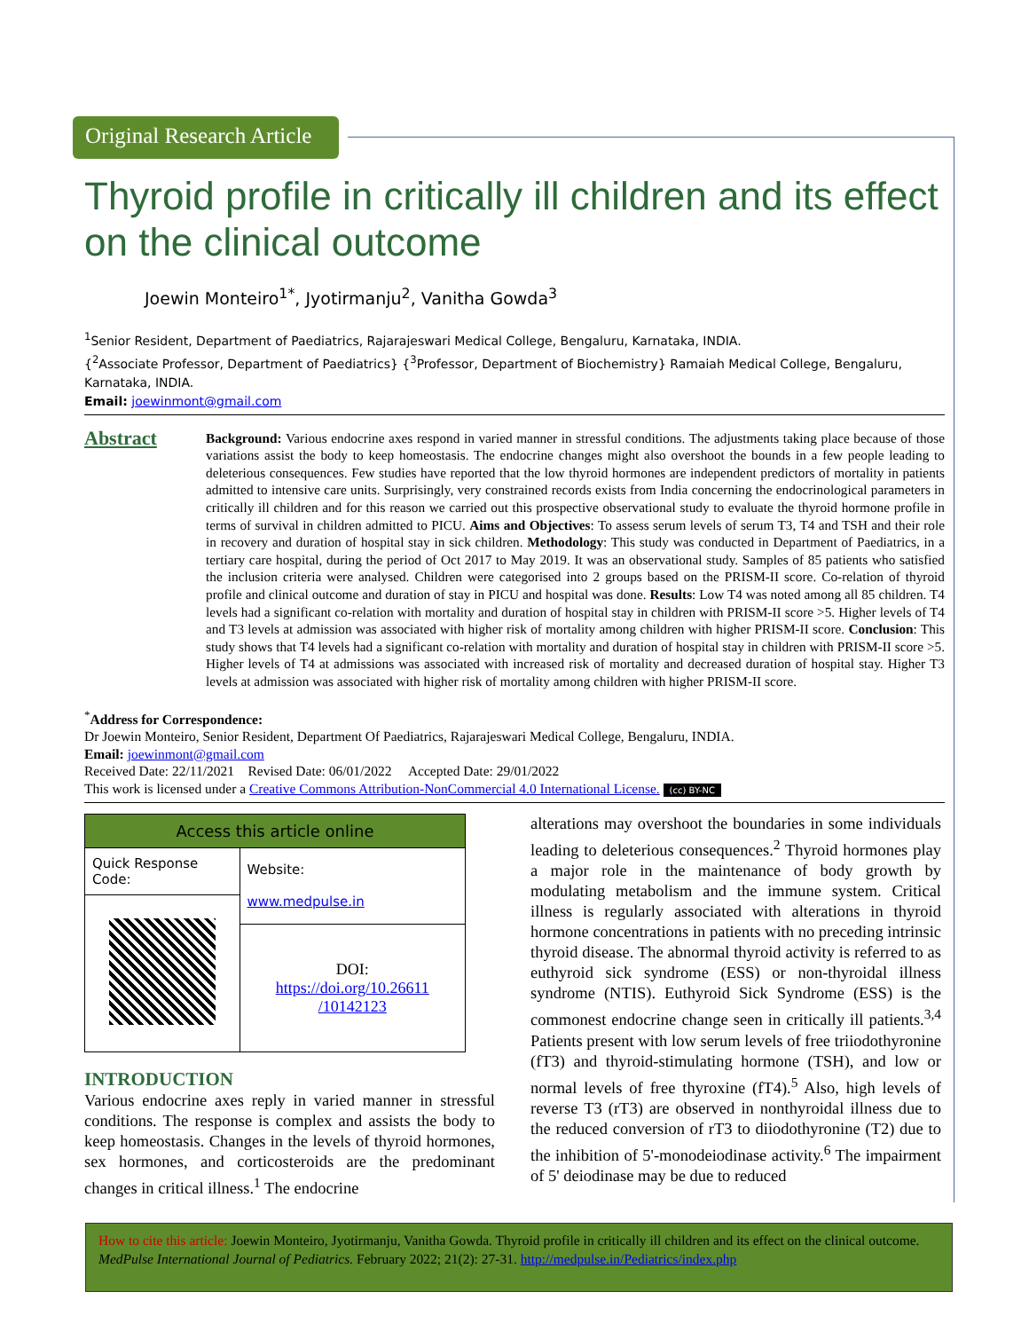Original Research Article
Thyroid profile in critically ill children and its effect on the clinical outcome
Joewin Monteiro<sup>1*</sup>, Jyotirmanju<sup>2</sup>, Vanitha Gowda<sup>3</sup>
<sup>1</sup> Senior Resident, Department of Paediatrics, Rajarajeswari Medical College, Bengaluru, Karnataka, INDIA.
{<sup>2</sup>Associate Professor, Department of Paediatrics} {<sup>3</sup>Professor, Department of Biochemistry} Ramaiah Medical College, Bengaluru, Karnataka, INDIA.
Email: joewinmont@gmail.com
Abstract
Background: Various endocrine axes respond in varied manner in stressful conditions. The adjustments taking place because of those variations assist the body to keep homeostasis. The endocrine changes might also overshoot the bounds in a few people leading to deleterious consequences. Few studies have reported that the low thyroid hormones are independent predictors of mortality in patients admitted to intensive care units. Surprisingly, very constrained records exists from India concerning the endocrinological parameters in critically ill children and for this reason we carried out this prospective observational study to evaluate the thyroid hormone profile in terms of survival in children admitted to PICU. Aims and Objectives: To assess serum levels of serum T3, T4 and TSH and their role in recovery and duration of hospital stay in sick children. Methodology: This study was conducted in Department of Paediatrics, in a tertiary care hospital, during the period of Oct 2017 to May 2019. It was an observational study. Samples of 85 patients who satisfied the inclusion criteria were analysed. Children were categorised into 2 groups based on the PRISM-II score. Co-relation of thyroid profile and clinical outcome and duration of stay in PICU and hospital was done. Results: Low T4 was noted among all 85 children. T4 levels had a significant co-relation with mortality and duration of hospital stay in children with PRISM-II score >5. Higher levels of T4 and T3 levels at admission was associated with higher risk of mortality among children with higher PRISM-II score. Conclusion: This study shows that T4 levels had a significant co-relation with mortality and duration of hospital stay in children with PRISM-II score >5. Higher levels of T4 at admissions was associated with increased risk of mortality and decreased duration of hospital stay. Higher T3 levels at admission was associated with higher risk of mortality among children with higher PRISM-II score.
<sup>*</sup> Address for Correspondence:
Dr Joewin Monteiro, Senior Resident, Department Of Paediatrics, Rajarajeswari Medical College, Bengaluru, INDIA.
Email: joewinmont@gmail.com
Received Date: 22/11/2021 Revised Date: 06/01/2022 Accepted Date: 29/01/2022
This work is licensed under a Creative Commons Attribution-NonCommercial 4.0 International License. (cc) BY-NC
| Access this article online | |
| --- | --- |
| Quick Response Code: | Website: www.medpulse.in |
| | DOI: https://doi.org/10.26611 /10142123 |
INTRODUCTION
Various endocrine axes reply in varied manner in stressful conditions. The response is complex and assists the body to keep homeostasis. Changes in the levels of thyroid hormones, sex hormones, and corticosteroids are the predominant changes in critical illness.<sup>1</sup> The endocrine
alterations may overshoot the boundaries in some individuals leading to deleterious consequences.<sup>2</sup> Thyroid hormones play a major role in the maintenance of body growth by modulating metabolism and the immune system. Critical illness is regularly associated with alterations in thyroid hormone concentrations in patients with no preceding intrinsic thyroid disease. The abnormal thyroid activity is referred to as euthyroid sick syndrome (ESS) or non-thyroidal illness syndrome (NTIS). Euthyroid Sick Syndrome (ESS) is the commonest endocrine change seen in critically ill patients.<sup>3,4</sup> Patients present with low serum levels of free triiodothyronine (fT3) and thyroid-stimulating hormone (TSH), and low or normal levels of free thyroxine (fT4).<sup>5</sup> Also, high levels of reverse T3 (rT3) are observed in nonthyroidal illness due to the reduced conversion of rT3 to diiodothyronine (T2) due to the inhibition of 5'-monodeiodinase activity.<sup>6</sup> The impairment of 5' deiodinase may be due to reduced
How to cite this article: Joewin Monteiro, Jyotirmanju, Vanitha Gowda. Thyroid profile in critically ill children and its effect on the clinical outcome. MedPulse International Journal of Pediatrics. February 2022; 21(2): 27-31. http://medpulse.in/Pediatrics/index.php